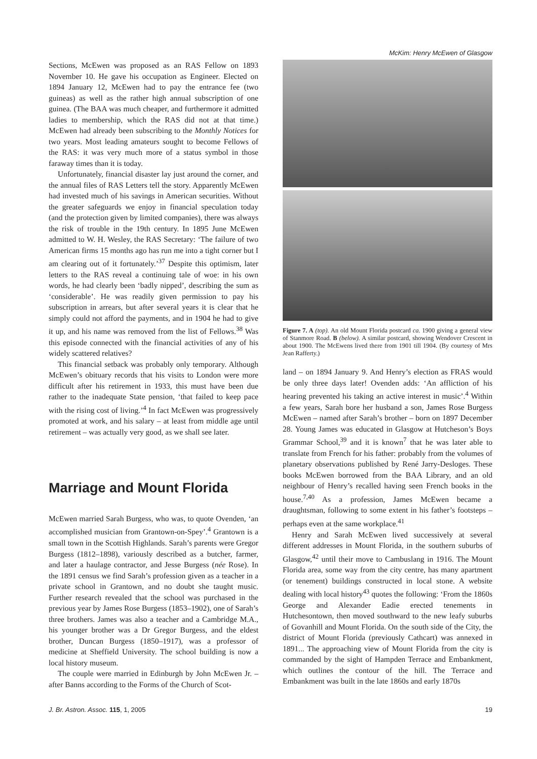McKim: Henry McEwen of Glasgow
Sections, McEwen was proposed as an RAS Fellow on 1893 November 10. He gave his occupation as Engineer. Elected on 1894 January 12, McEwen had to pay the entrance fee (two guineas) as well as the rather high annual subscription of one guinea. (The BAA was much cheaper, and furthermore it admitted ladies to membership, which the RAS did not at that time.) McEwen had already been subscribing to the Monthly Notices for two years. Most leading amateurs sought to become Fellows of the RAS: it was very much more of a status symbol in those faraway times than it is today.
Unfortunately, financial disaster lay just around the corner, and the annual files of RAS Letters tell the story. Apparently McEwen had invested much of his savings in American securities. Without the greater safeguards we enjoy in financial speculation today (and the protection given by limited companies), there was always the risk of trouble in the 19th century. In 1895 June McEwen admitted to W. H. Wesley, the RAS Secretary: ‘The failure of two American firms 15 months ago has run me into a tight corner but I am clearing out of it fortunately.’<sup>37</sup> Despite this optimism, later letters to the RAS reveal a continuing tale of woe: in his own words, he had clearly been ‘badly nipped’, describing the sum as ‘considerable’. He was readily given permission to pay his subscription in arrears, but after several years it is clear that he simply could not afford the payments, and in 1904 he had to give it up, and his name was removed from the list of Fellows.<sup>38</sup> Was this episode connected with the financial activities of any of his widely scattered relatives?
This financial setback was probably only temporary. Although McEwen’s obituary records that his visits to London were more difficult after his retirement in 1933, this must have been due rather to the inadequate State pension, ‘that failed to keep pace with the rising cost of living.’<sup>4</sup> In fact McEwen was progressively promoted at work, and his salary – at least from middle age until retirement – was actually very good, as we shall see later.
Marriage and Mount Florida
McEwen married Sarah Burgess, who was, to quote Ovenden, ‘an accomplished musician from Grantown-on-Spey’.<sup>4</sup> Grantown is a small town in the Scottish Highlands. Sarah’s parents were Gregor Burgess (1812–1898), variously described as a butcher, farmer, and later a haulage contractor, and Jesse Burgess (née Rose). In the 1891 census we find Sarah’s profession given as a teacher in a private school in Grantown, and no doubt she taught music. Further research revealed that the school was purchased in the previous year by James Rose Burgess (1853–1902), one of Sarah’s three brothers. James was also a teacher and a Cambridge M.A., his younger brother was a Dr Gregor Burgess, and the eldest brother, Duncan Burgess (1850–1917), was a professor of medicine at Sheffield University. The school building is now a local history museum.
The couple were married in Edinburgh by John McEwen Jr. – after Banns according to the Forms of the Church of Scot-
Figure 7. A (top). An old Mount Florida postcard ca. 1900 giving a general view of Stanmore Road. B (below). A similar postcard, showing Wendover Crescent in about 1900. The McEwens lived there from 1901 till 1904. (By courtesy of Mrs Jean Rafferty.)
land – on 1894 January 9. And Henry’s election as FRAS would be only three days later! Ovenden adds: ‘An affliction of his hearing prevented his taking an active interest in music’.<sup>4</sup> Within a few years, Sarah bore her husband a son, James Rose Burgess McEwen – named after Sarah’s brother – born on 1897 December 28. Young James was educated in Glasgow at Hutcheson’s Boys Grammar School,<sup>39</sup> and it is known<sup>7</sup> that he was later able to translate from French for his father: probably from the volumes of planetary observations published by René Jarry-Desloges. These books McEwen borrowed from the BAA Library, and an old neighbour of Henry’s recalled having seen French books in the house.<sup>7,40</sup> As a profession, James McEwen became a draughtsman, following to some extent in his father’s footsteps – perhaps even at the same workplace.<sup>41</sup>
Henry and Sarah McEwen lived successively at several different addresses in Mount Florida, in the southern suburbs of Glasgow,<sup>42</sup> until their move to Cambuslang in 1916. The Mount Florida area, some way from the city centre, has many apartment (or tenement) buildings constructed in local stone. A website dealing with local history<sup>43</sup> quotes the following: ‘From the 1860s George and Alexander Eadie erected tenements in Hutchesontown, then moved southward to the new leafy suburbs of Govanhill and Mount Florida. On the south side of the City, the district of Mount Florida (previously Cathcart) was annexed in 1891... The approaching view of Mount Florida from the city is commanded by the sight of Hampden Terrace and Embankment, which outlines the contour of the hill. The Terrace and Embankment was built in the late 1860s and early 1870s
J. Br. Astron. Assoc. 115, 1, 2005 19